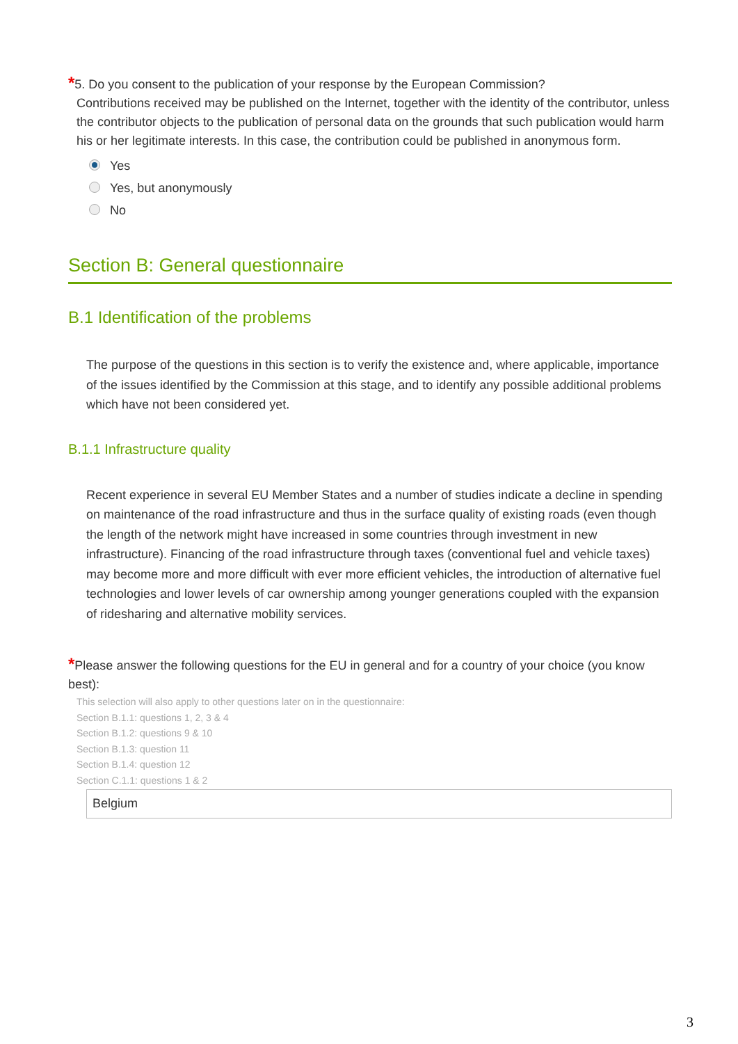*5. Do you consent to the publication of your response by the European Commission?
Contributions received may be published on the Internet, together with the identity of the contributor, unless the contributor objects to the publication of personal data on the grounds that such publication would harm his or her legitimate interests. In this case, the contribution could be published in anonymous form.
Yes
Yes, but anonymously
No
Section B: General questionnaire
B.1 Identification of the problems
The purpose of the questions in this section is to verify the existence and, where applicable, importance of the issues identified by the Commission at this stage, and to identify any possible additional problems which have not been considered yet.
B.1.1 Infrastructure quality
Recent experience in several EU Member States and a number of studies indicate a decline in spending on maintenance of the road infrastructure and thus in the surface quality of existing roads (even though the length of the network might have increased in some countries through investment in new infrastructure). Financing of the road infrastructure through taxes (conventional fuel and vehicle taxes) may become more and more difficult with ever more efficient vehicles, the introduction of alternative fuel technologies and lower levels of car ownership among younger generations coupled with the expansion of ridesharing and alternative mobility services.
*Please answer the following questions for the EU in general and for a country of your choice (you know best):
This selection will also apply to other questions later on in the questionnaire:
Section B.1.1: questions 1, 2, 3 & 4
Section B.1.2: questions 9 & 10
Section B.1.3: question 11
Section B.1.4: question 12
Section C.1.1: questions 1 & 2
Belgium
3